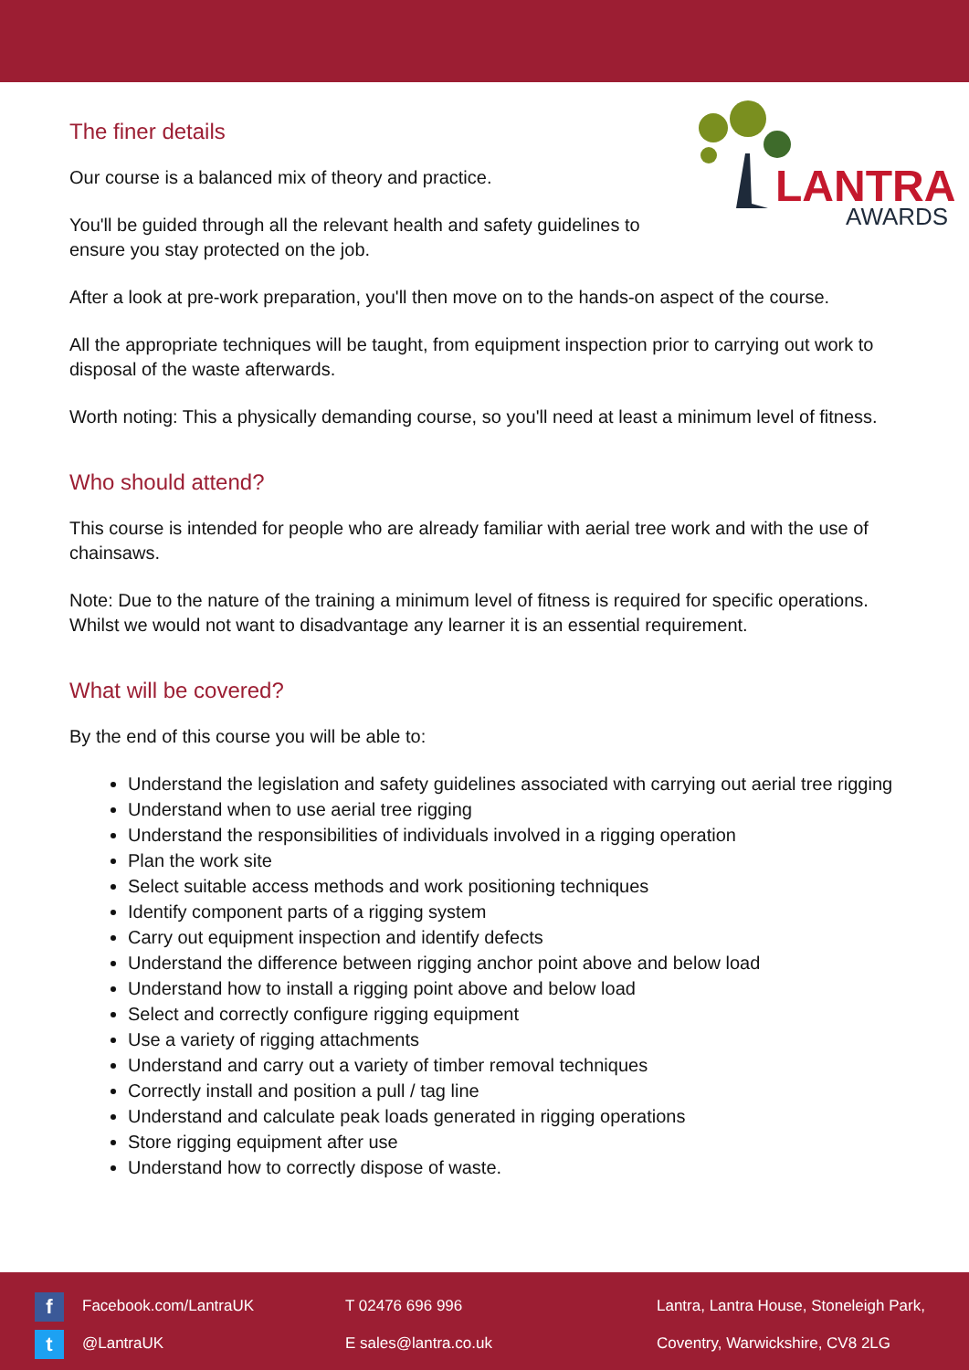LANTRA
AWARDS
The finer details
Our course is a balanced mix of theory and practice.
You'll be guided through all the relevant health and safety guidelines to
ensure you stay protected on the job.
After a look at pre-work preparation, you'll then move on to the hands-on aspect of the course.
All the appropriate techniques will be taught, from equipment inspection prior to carrying out work to disposal of the waste afterwards.
Worth noting: This a physically demanding course, so you'll need at least a minimum level of fitness.
Who should attend?
This course is intended for people who are already familiar with aerial tree work and with the use of chainsaws.
Note: Due to the nature of the training a minimum level of fitness is required for specific operations. Whilst we would not want to disadvantage any learner it is an essential requirement.
What will be covered?
By the end of this course you will be able to:
Understand the legislation and safety guidelines associated with carrying out aerial tree rigging
Understand when to use aerial tree rigging
Understand the responsibilities of individuals involved in a rigging operation
Plan the work site
Select suitable access methods and work positioning techniques
Identify component parts of a rigging system
Carry out equipment inspection and identify defects
Understand the difference between rigging anchor point above and below load
Understand how to install a rigging point above and below load
Select and correctly configure rigging equipment
Use a variety of rigging attachments
Understand and carry out a variety of timber removal techniques
Correctly install and position a pull / tag line
Understand and calculate peak loads generated in rigging operations
Store rigging equipment after use
Understand how to correctly dispose of waste.
f Facebook.com/LantraUK
t @LantraUK
T 02476 696 996
E sales@lantra.co.uk
Lantra, Lantra House, Stoneleigh Park,
Coventry, Warwickshire, CV8 2LG